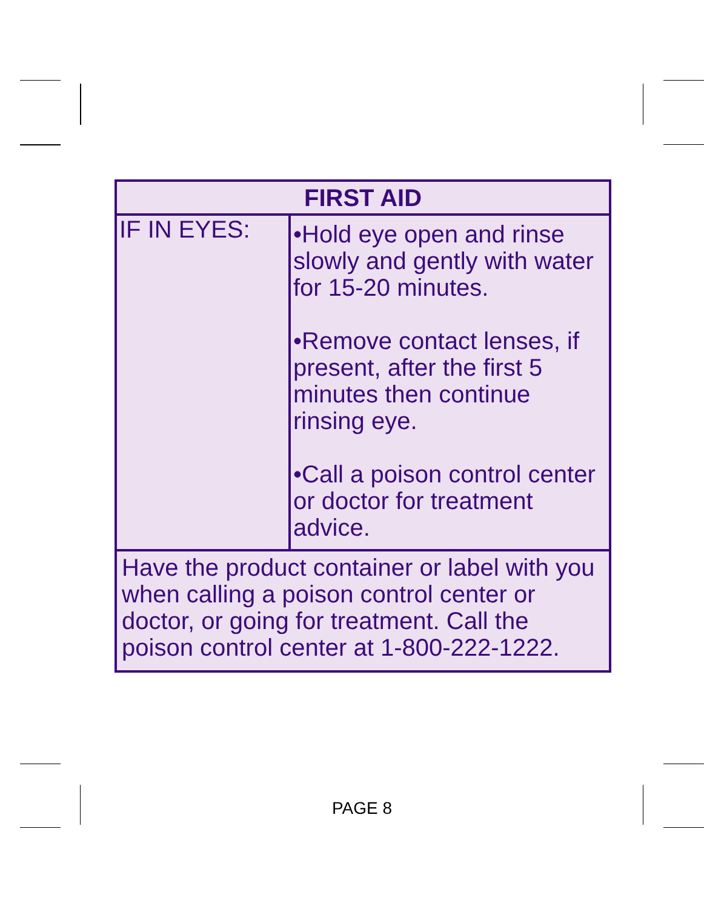| FIRST AID | |
| --- | --- |
| IF IN EYES: | •Hold eye open and rinse slowly and gently with water for 15-20 minutes. •Remove contact lenses, if present, after the first 5 minutes then continue rinsing eye. •Call a poison control center or doctor for treatment advice. |
| Have the product container or label with you when calling a poison control center or doctor, or going for treatment. Call the poison control center at 1-800-222-1222. | |
PAGE 8